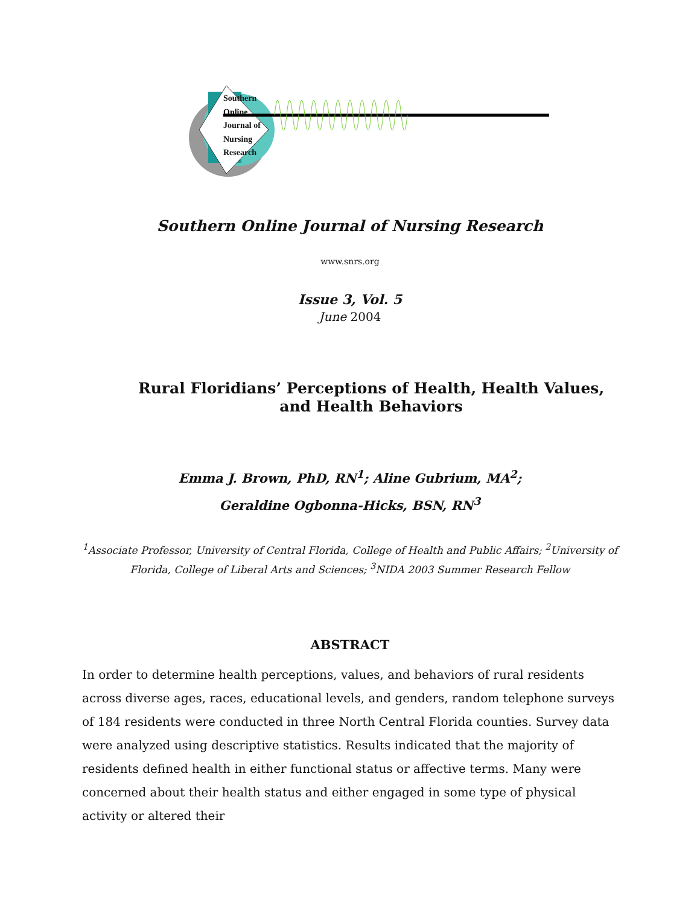Southern
Online
Journal of
Nursing
Research
Southern Online Journal of Nursing Research
www.snrs.org
Issue 3, Vol. 5
June 2004
Rural Floridians’ Perceptions of Health, Health Values,
and Health Behaviors
Emma J. Brown, PhD, RN<sup>1</sup>; Aline Gubrium, MA<sup>2</sup>;
Geraldine Ogbonna-Hicks, BSN, RN<sup>3</sup>
<sup>1</sup> Associate Professor, University of Central Florida, College of Health and Public Affairs; <sup>2</sup>University of Florida, College of Liberal Arts and Sciences; <sup>3</sup>NIDA 2003 Summer Research Fellow
ABSTRACT
In order to determine health perceptions, values, and behaviors of rural residents across diverse ages, races, educational levels, and genders, random telephone surveys of 184 residents were conducted in three North Central Florida counties. Survey data were analyzed using descriptive statistics. Results indicated that the majority of residents defined health in either functional status or affective terms. Many were concerned about their health status and either engaged in some type of physical activity or altered their